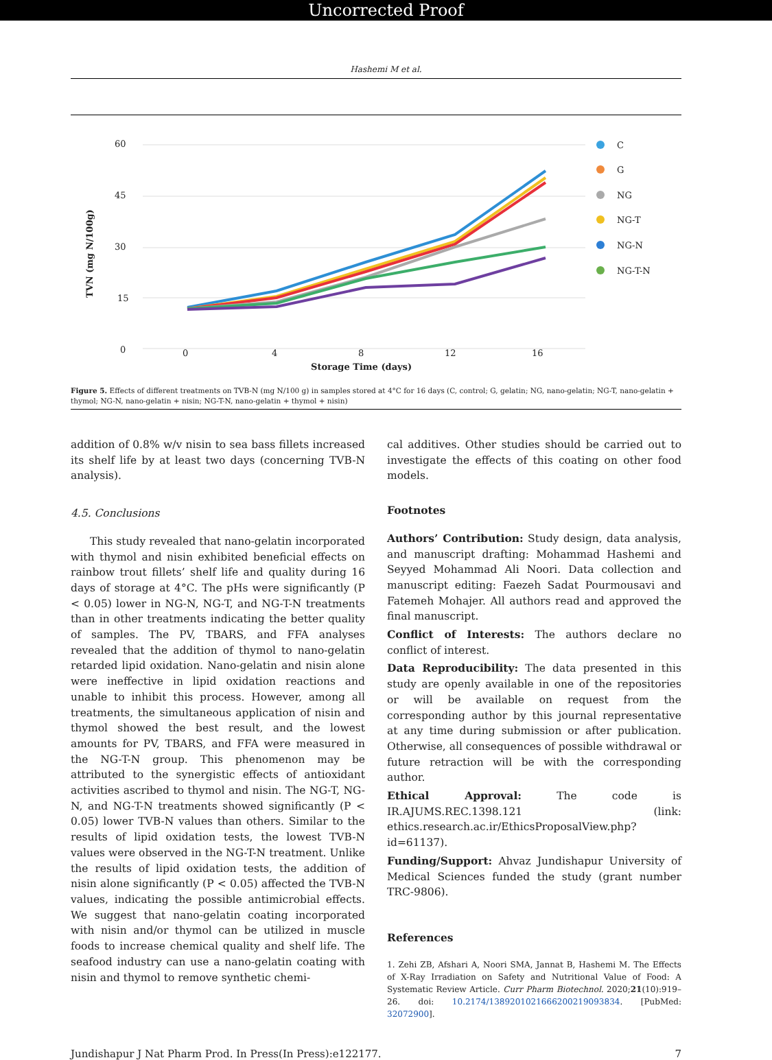Uncorrected Proof
Hashemi M et al.
60
45
30
15
0
0
4
8
12
16
Storage Time (days)
TVN (mg N/100g)
C
G
NG
NG-T
NG-N
NG-T-N
Figure 5. Effects of different treatments on TVB-N (mg N/100 g) in samples stored at 4°C for 16 days (C, control; G, gelatin; NG, nano-gelatin; NG-T, nano-gelatin + thymol; NG-N, nano-gelatin + nisin; NG-T-N, nano-gelatin + thymol + nisin)
addition of 0.8% w/v nisin to sea bass fillets increased its shelf life by at least two days (concerning TVB-N analysis).
4.5. Conclusions
This study revealed that nano-gelatin incorporated with thymol and nisin exhibited beneficial effects on rainbow trout fillets’ shelf life and quality during 16 days of storage at 4°C. The pHs were significantly (P < 0.05) lower in NG-N, NG-T, and NG-T-N treatments than in other treatments indicating the better quality of samples. The PV, TBARS, and FFA analyses revealed that the addition of thymol to nano-gelatin retarded lipid oxidation. Nano-gelatin and nisin alone were ineffective in lipid oxidation reactions and unable to inhibit this process. However, among all treatments, the simultaneous application of nisin and thymol showed the best result, and the lowest amounts for PV, TBARS, and FFA were measured in the NG-T-N group. This phenomenon may be attributed to the synergistic effects of antioxidant activities ascribed to thymol and nisin. The NG-T, NG-N, and NG-T-N treatments showed significantly (P < 0.05) lower TVB-N values than others. Similar to the results of lipid oxidation tests, the lowest TVB-N values were observed in the NG-T-N treatment. Unlike the results of lipid oxidation tests, the addition of nisin alone significantly (P < 0.05) affected the TVB-N values, indicating the possible antimicrobial effects. We suggest that nano-gelatin coating incorporated with nisin and/or thymol can be utilized in muscle foods to increase chemical quality and shelf life. The seafood industry can use a nano-gelatin coating with nisin and thymol to remove synthetic chemi-
cal additives. Other studies should be carried out to investigate the effects of this coating on other food models.
Footnotes
Authors’ Contribution: Study design, data analysis, and manuscript drafting: Mohammad Hashemi and Seyyed Mohammad Ali Noori. Data collection and manuscript editing: Faezeh Sadat Pourmousavi and Fatemeh Mohajer. All authors read and approved the final manuscript.
Conflict of Interests: The authors declare no conflict of interest.
Data Reproducibility: The data presented in this study are openly available in one of the repositories or will be available on request from the corresponding author by this journal representative at any time during submission or after publication. Otherwise, all consequences of possible withdrawal or future retraction will be with the corresponding author.
Ethical Approval: The code is IR.AJUMS.REC.1398.121 (link: ethics.research.ac.ir/EthicsProposalView.php?id=61137).
Funding/Support: Ahvaz Jundishapur University of Medical Sciences funded the study (grant number TRC-9806).
References
1. Zehi ZB, Afshari A, Noori SMA, Jannat B, Hashemi M. The Effects of X-Ray Irradiation on Safety and Nutritional Value of Food: A Systematic Review Article. Curr Pharm Biotechnol. 2020;21(10):919–26. doi: 10.2174/1389201021666200219093834. [PubMed: 32072900].
Jundishapur J Nat Pharm Prod. In Press(In Press):e122177. 7